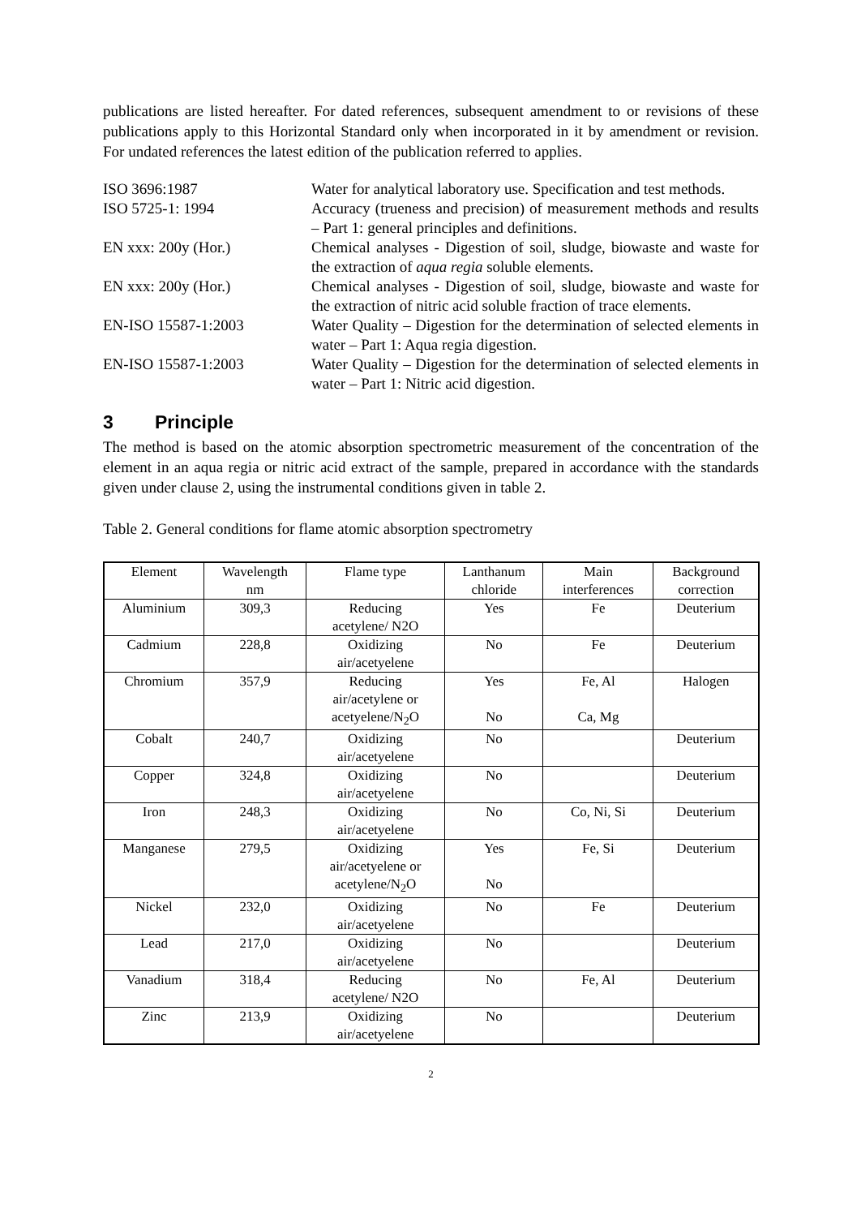publications are listed hereafter. For dated references, subsequent amendment to or revisions of these publications apply to this Horizontal Standard only when incorporated in it by amendment or revision. For undated references the latest edition of the publication referred to applies.
ISO 3696:1987 Water for analytical laboratory use. Specification and test methods.
ISO 5725-1: 1994 Accuracy (trueness and precision) of measurement methods and results – Part 1: general principles and definitions.
EN xxx: 200y (Hor.) Chemical analyses - Digestion of soil, sludge, biowaste and waste for the extraction of aqua regia soluble elements.
EN xxx: 200y (Hor.) Chemical analyses - Digestion of soil, sludge, biowaste and waste for the extraction of nitric acid soluble fraction of trace elements.
EN-ISO 15587-1:2003 Water Quality – Digestion for the determination of selected elements in water – Part 1: Aqua regia digestion.
EN-ISO 15587-1:2003 Water Quality – Digestion for the determination of selected elements in water – Part 1: Nitric acid digestion.
3 Principle
The method is based on the atomic absorption spectrometric measurement of the concentration of the element in an aqua regia or nitric acid extract of the sample, prepared in accordance with the standards given under clause 2, using the instrumental conditions given in table 2.
Table 2. General conditions for flame atomic absorption spectrometry
| Element | Wavelength nm | Flame type | Lanthanum chloride | Main interferences | Background correction |
| Aluminium | 309,3 | Reducing acetylene/ N2O | Yes | Fe | Deuterium |
| Cadmium | 228,8 | Oxidizing air/acetyelene | No | Fe | Deuterium |
| Chromium | 357,9 | Reducing air/acetylene or acetyelene/N<sub>2</sub>O | Yes No | Fe, Al Ca, Mg | Halogen |
| Cobalt | 240,7 | Oxidizing air/acetyelene | No | | Deuterium |
| Copper | 324,8 | Oxidizing air/acetyelene | No | | Deuterium |
| Iron | 248,3 | Oxidizing air/acetyelene | No | Co, Ni, Si | Deuterium |
| Manganese | 279,5 | Oxidizing air/acetyelene or acetylene/N<sub>2</sub>O | Yes No | Fe, Si | Deuterium |
| Nickel | 232,0 | Oxidizing air/acetyelene | No | Fe | Deuterium |
| Lead | 217,0 | Oxidizing air/acetyelene | No | | Deuterium |
| Vanadium | 318,4 | Reducing acetylene/ N2O | No | Fe, Al | Deuterium |
| Zinc | 213,9 | Oxidizing air/acetyelene | No | | Deuterium |
2